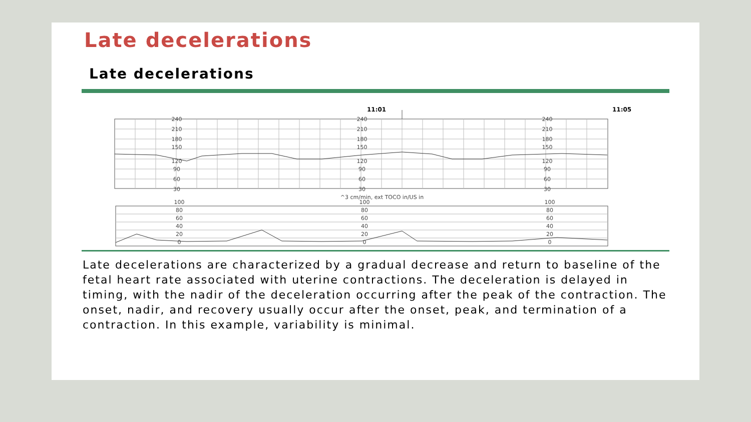Late decelerations
Late decelerations
11:01 11:05
240
210
180
150
120
90
60
30
240
210
180
150
120
90
60
30
240
210
180
150
120
90
60
30
^3 cm/min, ext TOCO in/US in
100
80
60
40
20
0
100
80
60
40
20
0
100
80
60
40
20
0
Late decelerations are characterized by a gradual decrease and return to baseline of the fetal heart rate associated with uterine contractions. The deceleration is delayed in timing, with the nadir of the deceleration occurring after the peak of the contraction. The onset, nadir, and recovery usually occur after the onset, peak, and termination of a contraction. In this example, variability is minimal.